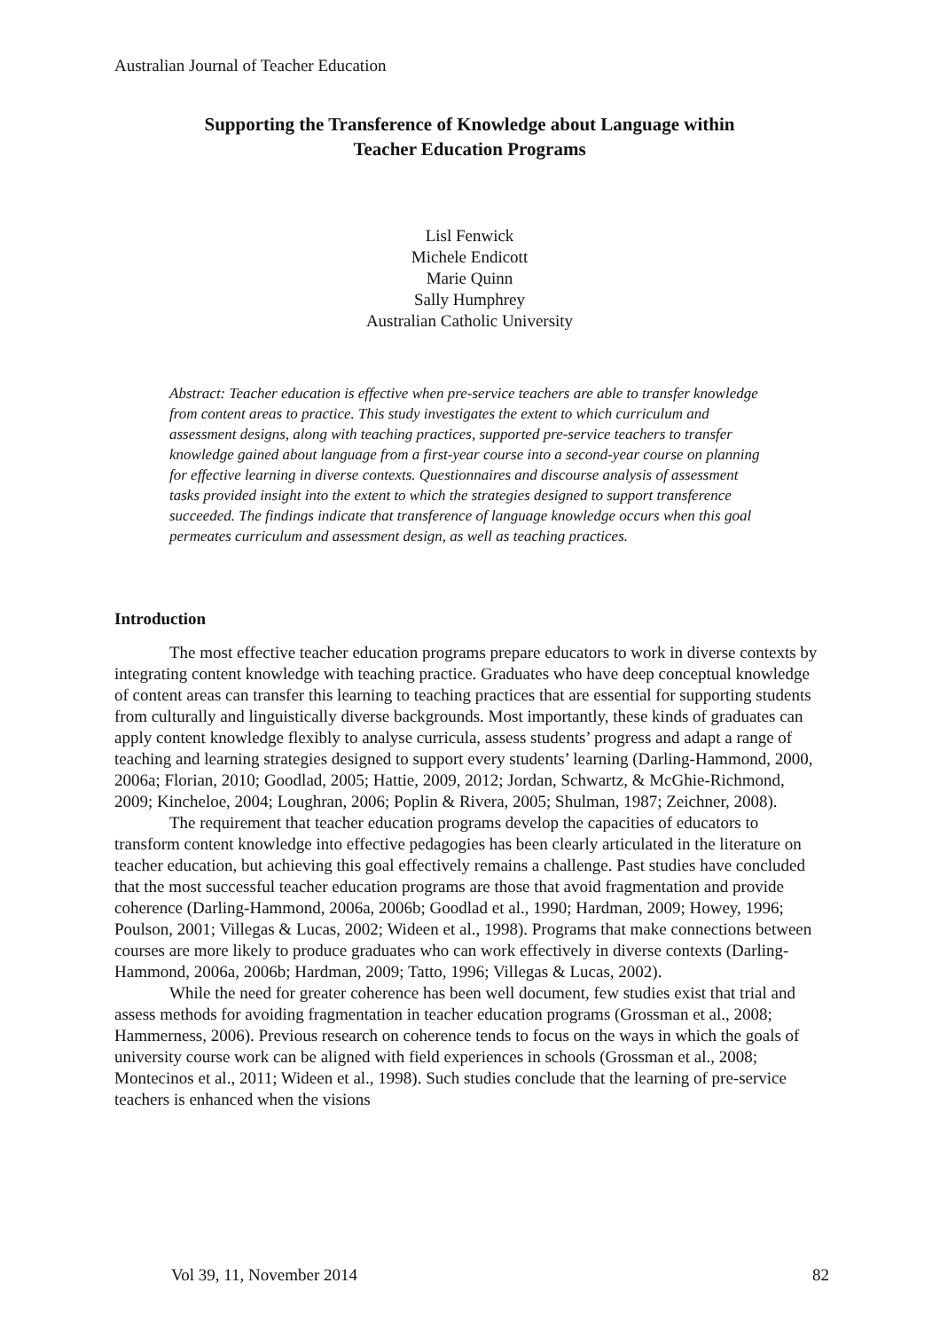Australian Journal of Teacher Education
Supporting the Transference of Knowledge about Language within
Teacher Education Programs
Lisl Fenwick
Michele Endicott
Marie Quinn
Sally Humphrey
Australian Catholic University
Abstract: Teacher education is effective when pre-service teachers are able to transfer knowledge from content areas to practice. This study investigates the extent to which curriculum and assessment designs, along with teaching practices, supported pre-service teachers to transfer knowledge gained about language from a first-year course into a second-year course on planning for effective learning in diverse contexts. Questionnaires and discourse analysis of assessment tasks provided insight into the extent to which the strategies designed to support transference succeeded. The findings indicate that transference of language knowledge occurs when this goal permeates curriculum and assessment design, as well as teaching practices.
Introduction
The most effective teacher education programs prepare educators to work in diverse contexts by integrating content knowledge with teaching practice. Graduates who have deep conceptual knowledge of content areas can transfer this learning to teaching practices that are essential for supporting students from culturally and linguistically diverse backgrounds. Most importantly, these kinds of graduates can apply content knowledge flexibly to analyse curricula, assess students’ progress and adapt a range of teaching and learning strategies designed to support every students’ learning (Darling-Hammond, 2000, 2006a; Florian, 2010; Goodlad, 2005; Hattie, 2009, 2012; Jordan, Schwartz, & McGhie-Richmond, 2009; Kincheloe, 2004; Loughran, 2006; Poplin & Rivera, 2005; Shulman, 1987; Zeichner, 2008).
The requirement that teacher education programs develop the capacities of educators to transform content knowledge into effective pedagogies has been clearly articulated in the literature on teacher education, but achieving this goal effectively remains a challenge. Past studies have concluded that the most successful teacher education programs are those that avoid fragmentation and provide coherence (Darling-Hammond, 2006a, 2006b; Goodlad et al., 1990; Hardman, 2009; Howey, 1996; Poulson, 2001; Villegas & Lucas, 2002; Wideen et al., 1998). Programs that make connections between courses are more likely to produce graduates who can work effectively in diverse contexts (Darling-Hammond, 2006a, 2006b; Hardman, 2009; Tatto, 1996; Villegas & Lucas, 2002).
While the need for greater coherence has been well document, few studies exist that trial and assess methods for avoiding fragmentation in teacher education programs (Grossman et al., 2008; Hammerness, 2006). Previous research on coherence tends to focus on the ways in which the goals of university course work can be aligned with field experiences in schools (Grossman et al., 2008; Montecinos et al., 2011; Wideen et al., 1998). Such studies conclude that the learning of pre-service teachers is enhanced when the visions
Vol 39, 11, November 2014 82